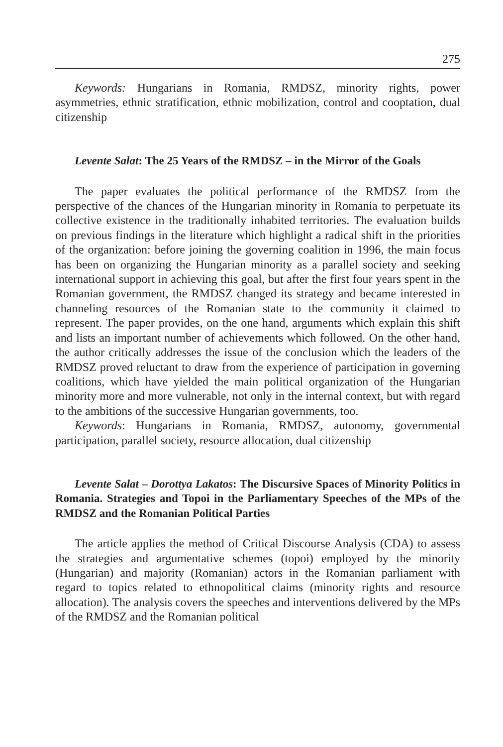275
Keywords: Hungarians in Romania, RMDSZ, minority rights, power asymmetries, ethnic stratification, ethnic mobilization, control and cooptation, dual citizenship
Levente Salat: The 25 Years of the RMDSZ – in the Mirror of the Goals
The paper evaluates the political performance of the RMDSZ from the perspective of the chances of the Hungarian minority in Romania to perpetuate its collective existence in the traditionally inhabited territories. The evaluation builds on previous findings in the literature which highlight a radical shift in the priorities of the organization: before joining the governing coalition in 1996, the main focus has been on organizing the Hungarian minority as a parallel society and seeking international support in achieving this goal, but after the first four years spent in the Romanian government, the RMDSZ changed its strategy and became interested in channeling resources of the Romanian state to the community it claimed to represent. The paper provides, on the one hand, arguments which explain this shift and lists an important number of achievements which followed. On the other hand, the author critically addresses the issue of the conclusion which the leaders of the RMDSZ proved reluctant to draw from the experience of participation in governing coalitions, which have yielded the main political organization of the Hungarian minority more and more vulnerable, not only in the internal context, but with regard to the ambitions of the successive Hungarian governments, too.
Keywords: Hungarians in Romania, RMDSZ, autonomy, governmental participation, parallel society, resource allocation, dual citizenship
Levente Salat – Dorottya Lakatos: The Discursive Spaces of Minority Politics in Romania. Strategies and Topoi in the Parliamentary Speeches of the MPs of the RMDSZ and the Romanian Political Parties
The article applies the method of Critical Discourse Analysis (CDA) to assess the strategies and argumentative schemes (topoi) employed by the minority (Hungarian) and majority (Romanian) actors in the Romanian parliament with regard to topics related to ethnopolitical claims (minority rights and resource allocation). The analysis covers the speeches and interventions delivered by the MPs of the RMDSZ and the Romanian political